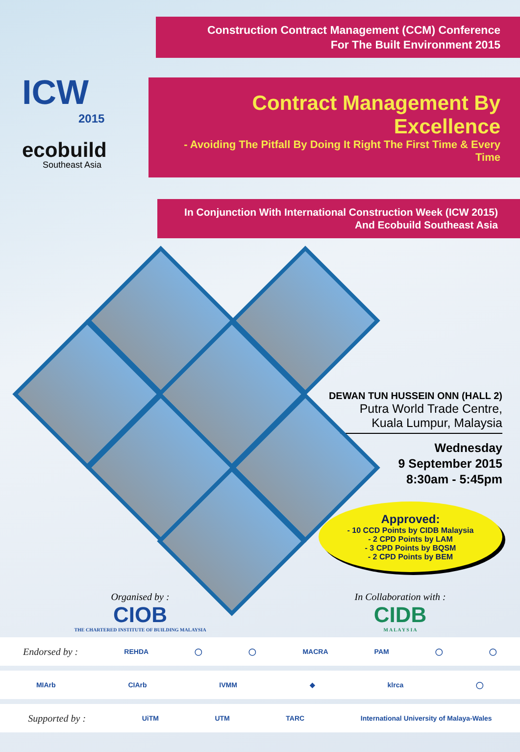Construction Contract Management (CCM) Conference
For The Built Environment 2015
ICW
2015
ecobuild
Southeast Asia
Contract Management By Excellence
- Avoiding The Pitfall By Doing It Right The First Time & Every Time
In Conjunction With International Construction Week (ICW 2015)
And Ecobuild Southeast Asia
DEWAN TUN HUSSEIN ONN (HALL 2)
Putra World Trade Centre,
Kuala Lumpur, Malaysia
Wednesday
9 September 2015
8:30am - 5:45pm
Approved:
- 10 CCD Points by CIDB Malaysia
- 2 CPD Points by LAM
- 3 CPD Points by BQSM
- 2 CPD Points by BEM
Organised by :
CIOB
THE CHARTERED INSTITUTE OF BUILDING MALAYSIA
In Collaboration with :
CIDB
M A L A Y S I A
Endorsed by : REHDA ◯ ◯ MACRA PAM ◯ ◯
MIArb CIArb IVMM ◆ klrca ◯
Supported by : UiTM UTM TARC International University of Malaya-Wales